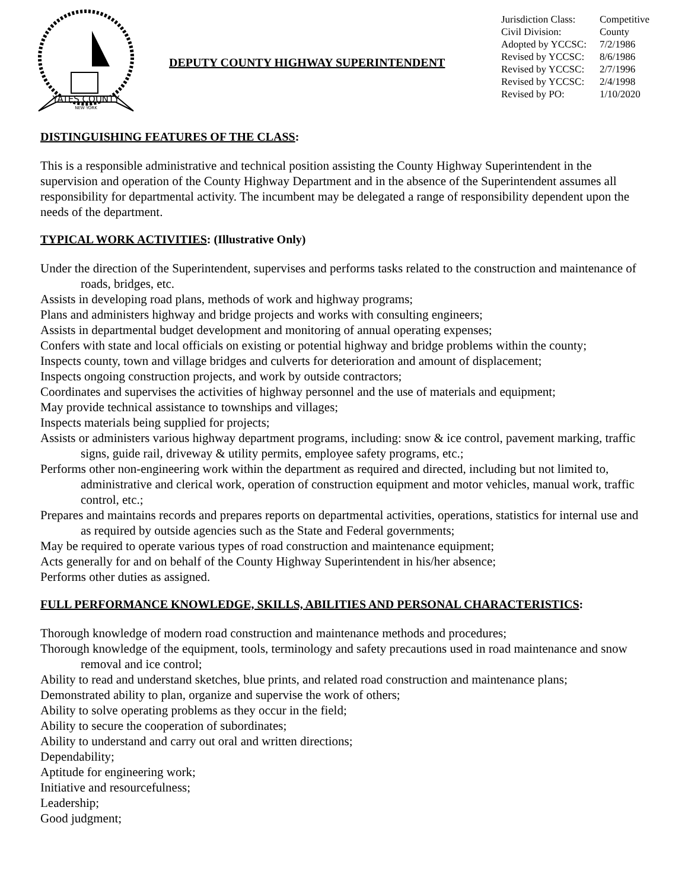YATES COUNTY
NEW YORK
DEPUTY COUNTY HIGHWAY SUPERINTENDENT
| Jurisdiction Class: | Competitive |
| Civil Division: | County |
| Adopted by YCCSC: | 7/2/1986 |
| Revised by YCCSC: | 8/6/1986 |
| Revised by YCCSC: | 2/7/1996 |
| Revised by YCCSC: | 2/4/1998 |
| Revised by PO: | 1/10/2020 |
DISTINGUISHING FEATURES OF THE CLASS:
This is a responsible administrative and technical position assisting the County Highway Superintendent in the supervision and operation of the County Highway Department and in the absence of the Superintendent assumes all responsibility for departmental activity. The incumbent may be delegated a range of responsibility dependent upon the needs of the department.
TYPICAL WORK ACTIVITIES: (Illustrative Only)
Under the direction of the Superintendent, supervises and performs tasks related to the construction and maintenance of roads, bridges, etc.
Assists in developing road plans, methods of work and highway programs;
Plans and administers highway and bridge projects and works with consulting engineers;
Assists in departmental budget development and monitoring of annual operating expenses;
Confers with state and local officials on existing or potential highway and bridge problems within the county;
Inspects county, town and village bridges and culverts for deterioration and amount of displacement;
Inspects ongoing construction projects, and work by outside contractors;
Coordinates and supervises the activities of highway personnel and the use of materials and equipment;
May provide technical assistance to townships and villages;
Inspects materials being supplied for projects;
Assists or administers various highway department programs, including: snow & ice control, pavement marking, traffic signs, guide rail, driveway & utility permits, employee safety programs, etc.;
Performs other non-engineering work within the department as required and directed, including but not limited to, administrative and clerical work, operation of construction equipment and motor vehicles, manual work, traffic control, etc.;
Prepares and maintains records and prepares reports on departmental activities, operations, statistics for internal use and as required by outside agencies such as the State and Federal governments;
May be required to operate various types of road construction and maintenance equipment;
Acts generally for and on behalf of the County Highway Superintendent in his/her absence;
Performs other duties as assigned.
FULL PERFORMANCE KNOWLEDGE, SKILLS, ABILITIES AND PERSONAL CHARACTERISTICS:
Thorough knowledge of modern road construction and maintenance methods and procedures;
Thorough knowledge of the equipment, tools, terminology and safety precautions used in road maintenance and snow removal and ice control;
Ability to read and understand sketches, blue prints, and related road construction and maintenance plans;
Demonstrated ability to plan, organize and supervise the work of others;
Ability to solve operating problems as they occur in the field;
Ability to secure the cooperation of subordinates;
Ability to understand and carry out oral and written directions;
Dependability;
Aptitude for engineering work;
Initiative and resourcefulness;
Leadership;
Good judgment;